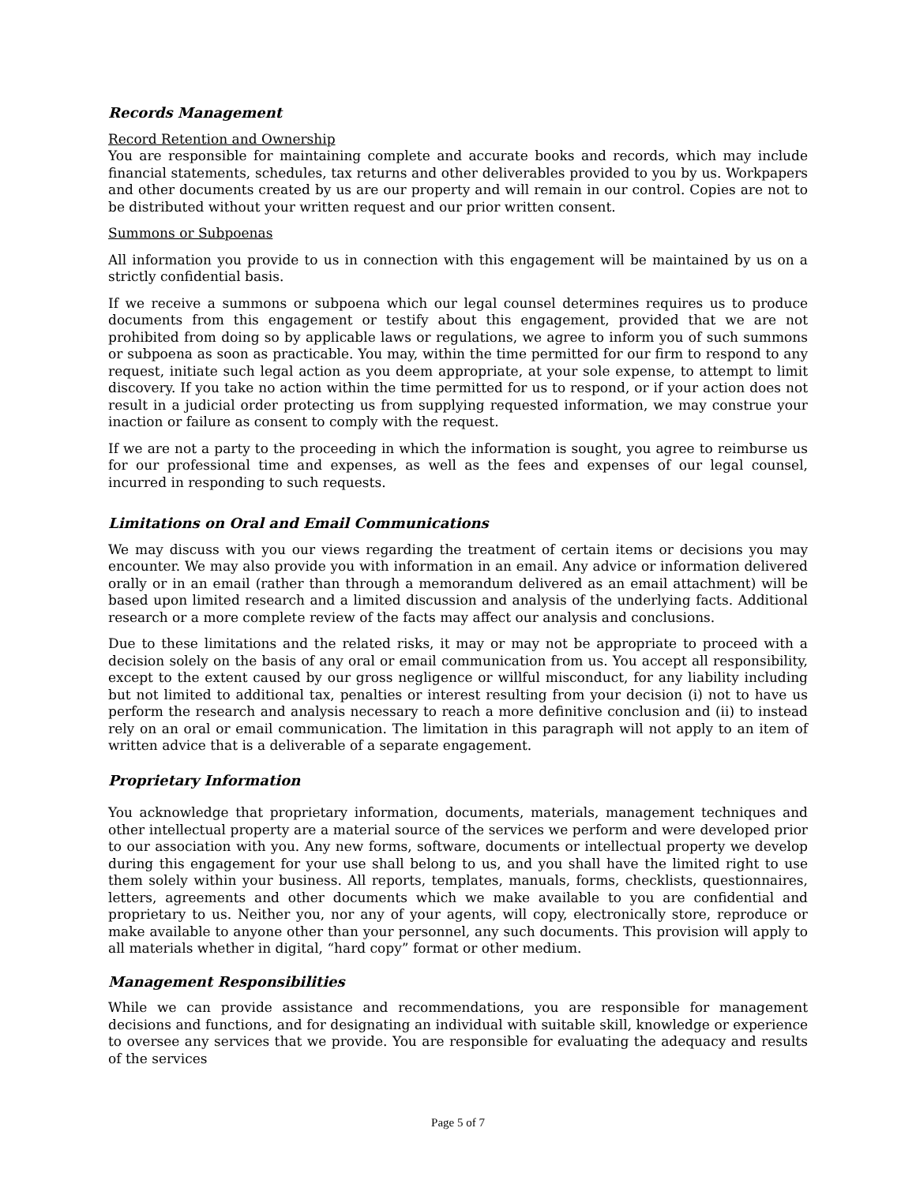Records Management
Record Retention and Ownership
You are responsible for maintaining complete and accurate books and records, which may include financial statements, schedules, tax returns and other deliverables provided to you by us. Workpapers and other documents created by us are our property and will remain in our control. Copies are not to be distributed without your written request and our prior written consent.
Summons or Subpoenas
All information you provide to us in connection with this engagement will be maintained by us on a strictly confidential basis.
If we receive a summons or subpoena which our legal counsel determines requires us to produce documents from this engagement or testify about this engagement, provided that we are not prohibited from doing so by applicable laws or regulations, we agree to inform you of such summons or subpoena as soon as practicable. You may, within the time permitted for our firm to respond to any request, initiate such legal action as you deem appropriate, at your sole expense, to attempt to limit discovery. If you take no action within the time permitted for us to respond, or if your action does not result in a judicial order protecting us from supplying requested information, we may construe your inaction or failure as consent to comply with the request.
If we are not a party to the proceeding in which the information is sought, you agree to reimburse us for our professional time and expenses, as well as the fees and expenses of our legal counsel, incurred in responding to such requests.
Limitations on Oral and Email Communications
We may discuss with you our views regarding the treatment of certain items or decisions you may encounter. We may also provide you with information in an email. Any advice or information delivered orally or in an email (rather than through a memorandum delivered as an email attachment) will be based upon limited research and a limited discussion and analysis of the underlying facts. Additional research or a more complete review of the facts may affect our analysis and conclusions.
Due to these limitations and the related risks, it may or may not be appropriate to proceed with a decision solely on the basis of any oral or email communication from us. You accept all responsibility, except to the extent caused by our gross negligence or willful misconduct, for any liability including but not limited to additional tax, penalties or interest resulting from your decision (i) not to have us perform the research and analysis necessary to reach a more definitive conclusion and (ii) to instead rely on an oral or email communication. The limitation in this paragraph will not apply to an item of written advice that is a deliverable of a separate engagement.
Proprietary Information
You acknowledge that proprietary information, documents, materials, management techniques and other intellectual property are a material source of the services we perform and were developed prior to our association with you. Any new forms, software, documents or intellectual property we develop during this engagement for your use shall belong to us, and you shall have the limited right to use them solely within your business. All reports, templates, manuals, forms, checklists, questionnaires, letters, agreements and other documents which we make available to you are confidential and proprietary to us. Neither you, nor any of your agents, will copy, electronically store, reproduce or make available to anyone other than your personnel, any such documents. This provision will apply to all materials whether in digital, “hard copy” format or other medium.
Management Responsibilities
While we can provide assistance and recommendations, you are responsible for management decisions and functions, and for designating an individual with suitable skill, knowledge or experience to oversee any services that we provide. You are responsible for evaluating the adequacy and results of the services
Page 5 of 7